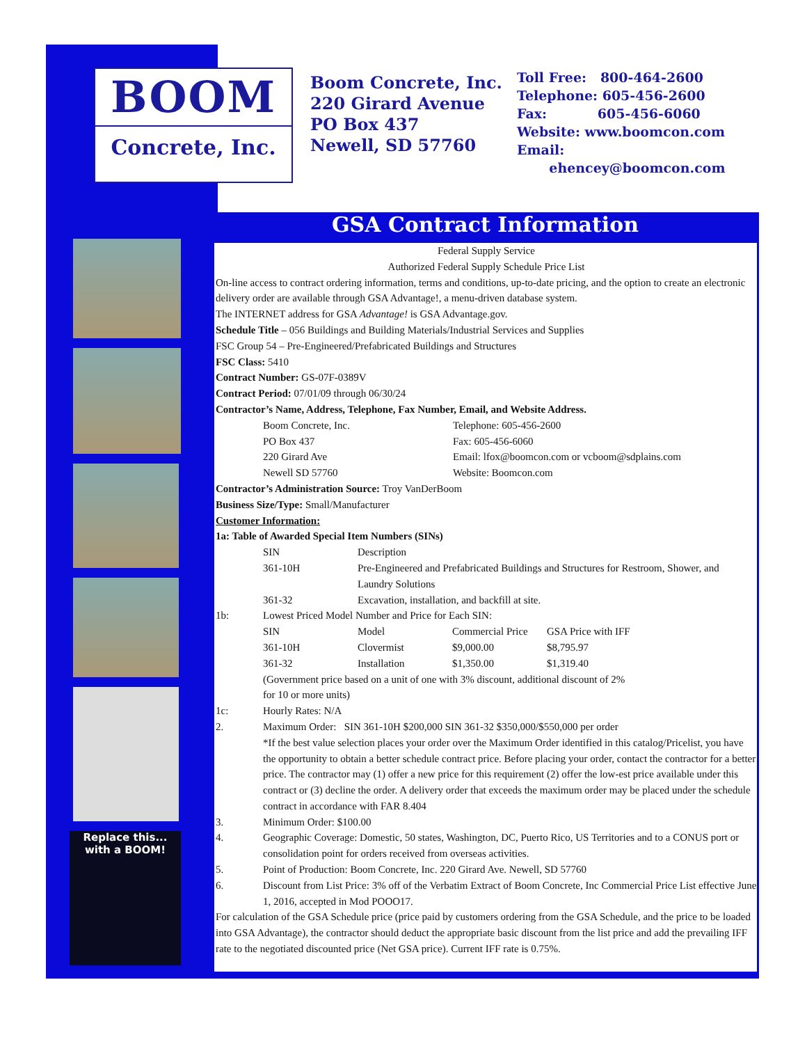BOOM
Concrete, Inc.
Boom Concrete, Inc.
220 Girard Avenue
PO Box 437
Newell, SD 57760
Toll Free: 800-464-2600
Telephone: 605-456-2600
Fax: 605-456-6060
Website: www.boomcon.com
Email:
ehencey@boomcon.com
GSA Contract Information
Replace this...
with a BOOM!
Federal Supply Service
Authorized Federal Supply Schedule Price List
On-line access to contract ordering information, terms and conditions, up-to-date pricing, and the option to create an electronic delivery order are available through GSA Advantage!, a menu-driven database system.
The INTERNET address for GSA Advantage! is GSA Advantage.gov.
Schedule Title – 056 Buildings and Building Materials/Industrial Services and Supplies
FSC Group 54 – Pre-Engineered/Prefabricated Buildings and Structures
FSC Class: 5410
Contract Number: GS-07F-0389V
Contract Period: 07/01/09 through 06/30/24
Contractor’s Name, Address, Telephone, Fax Number, Email, and Website Address.
| Boom Concrete, Inc. | Telephone: 605-456-2600 |
| PO Box 437 | Fax: 605-456-6060 |
| 220 Girard Ave | Email: lfox@boomcon.com or vcboom@sdplains.com |
| Newell SD 57760 | Website: Boomcon.com |
Contractor’s Administration Source: Troy VanDerBoom
Business Size/Type: Small/Manufacturer
Customer Information:
1a: Table of Awarded Special Item Numbers (SINs)
| | SIN | Description | | |
| | 361-10H | Pre-Engineered and Prefabricated Buildings and Structures for Restroom, Shower, and Laundry Solutions | | |
| | 361-32 | Excavation, installation, and backfill at site. | | |
| 1b: | Lowest Priced Model Number and Price for Each SIN: | | | |
| | SIN | Model | Commercial Price | GSA Price with IFF |
| | 361-10H | Clovermist | $9,000.00 | $8,795.97 |
| | 361-32 | Installation | $1,350.00 | $1,319.40 |
| | (Government price based on a unit of one with 3% discount, additional discount of 2% for 10 or more units) | | | |
| 1c: | Hourly Rates: N/A | | | |
| 2. | Maximum Order: SIN 361-10H $200,000 SIN 361-32 $350,000/$550,000 per order *If the best value selection places your order over the Maximum Order identified in this catalog/Pricelist, you have the opportunity to obtain a better schedule contract price. Before placing your order, contact the contractor for a better price. The contractor may (1) offer a new price for this requirement (2) offer the low-est price available under this contract or (3) decline the order. A delivery order that exceeds the maximum order may be placed under the schedule contract in accordance with FAR 8.404 | | | |
| 3. | Minimum Order: $100.00 | | | |
| 4. | Geographic Coverage: Domestic, 50 states, Washington, DC, Puerto Rico, US Territories and to a CONUS port or consolidation point for orders received from overseas activities. | | | |
| 5. | Point of Production: Boom Concrete, Inc. 220 Girard Ave. Newell, SD 57760 | | | |
| 6. | Discount from List Price: 3% off of the Verbatim Extract of Boom Concrete, Inc Commercial Price List effective June 1, 2016, accepted in Mod POOO17. | | | |
For calculation of the GSA Schedule price (price paid by customers ordering from the GSA Schedule, and the price to be loaded into GSA Advantage), the contractor should deduct the appropriate basic discount from the list price and add the prevailing IFF rate to the negotiated discounted price (Net GSA price). Current IFF rate is 0.75%.